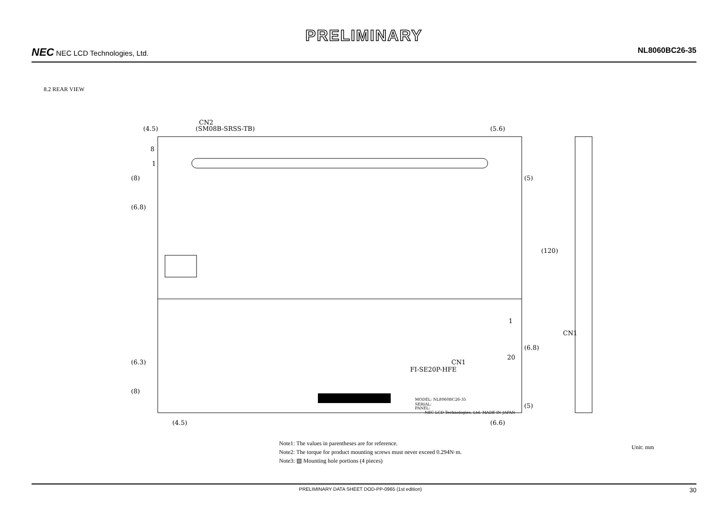PRELIMINARY
NEC NEC LCD Technologies, Ltd. NL8060BC26-35
8.2 REAR VIEW
CN2
(SM08B-SRSS-TB)
(4.5)
(5.6)
8
1
(8)
(6.8)
(120)
(5)
1
20
(6.8)
CN1
FI-SE20P-HFE
CN1
(6.3)
(8)
(4.5)
(6.6)
(5)
MODEL: NL8060BC26-35
SERIAL:
PANEL:
NEC LCD Technologies, Ltd. MADE IN JAPAN
Note1: The values in parentheses are for reference.
Note2: The torque for product mounting screws must never exceed 0.294N·m.
Note3: ▨ Mounting hole portions (4 pieces)
Unit: mm
PRELIMINARY DATA SHEET DOD-PP-0965 (1st edition) 30